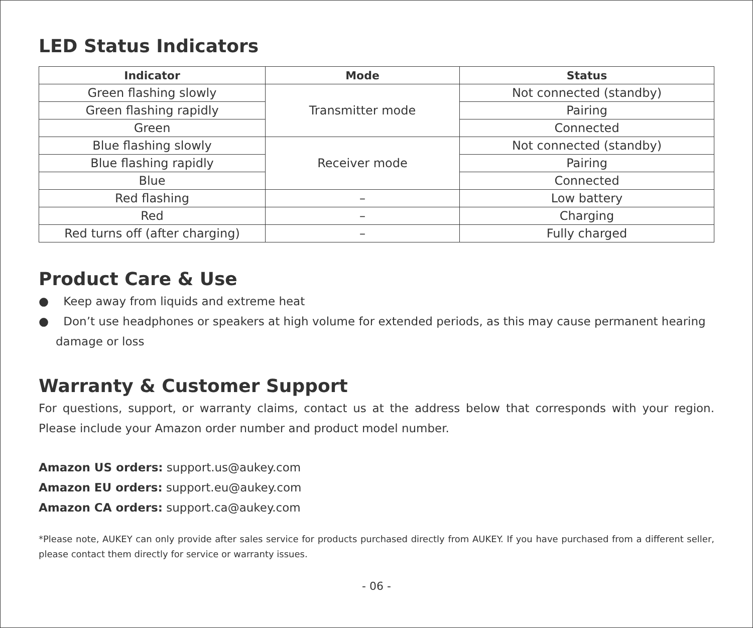LED Status Indicators
| Indicator | Mode | Status |
| --- | --- | --- |
| Green flashing slowly | Transmitter mode | Not connected (standby) |
| Green flashing rapidly | | Pairing |
| Green | | Connected |
| Blue flashing slowly | Receiver mode | Not connected (standby) |
| Blue flashing rapidly | | Pairing |
| Blue | | Connected |
| Red flashing | – | Low battery |
| Red | – | Charging |
| Red turns off (after charging) | – | Fully charged |
Product Care & Use
● Keep away from liquids and extreme heat
● Don’t use headphones or speakers at high volume for extended periods, as this may cause permanent hearing damage or loss
Warranty & Customer Support
For questions, support, or warranty claims, contact us at the address below that corresponds with your region. Please include your Amazon order number and product model number.
Amazon US orders: support.us@aukey.com
Amazon EU orders: support.eu@aukey.com
Amazon CA orders: support.ca@aukey.com
*Please note, AUKEY can only provide after sales service for products purchased directly from AUKEY. If you have purchased from a different seller, please contact them directly for service or warranty issues.
- 06 -